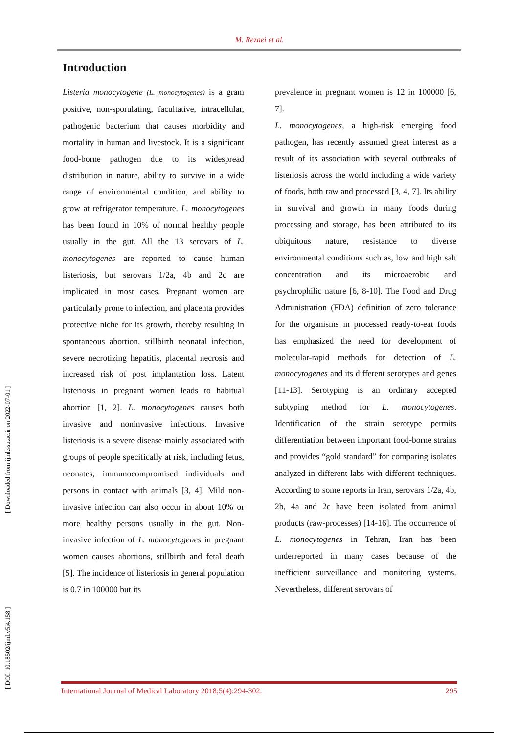M. Rezaei et al.
[ DOI: 10.18502/ijml.v5i4.158 ] [ Downloaded from ijml.ssu.ac.ir on 2022-07-01 ]
Introduction
Listeria monocytogene (L. monocytogenes) is a gram positive, non-sporulating, facultative, intracellular, pathogenic bacterium that causes morbidity and mortality in human and livestock. It is a significant food-borne pathogen due to its widespread distribution in nature, ability to survive in a wide range of environmental condition, and ability to grow at refrigerator temperature. L. monocytogenes has been found in 10% of normal healthy people usually in the gut. All the 13 serovars of L. monocytogenes are reported to cause human listeriosis, but serovars 1/2a, 4b and 2c are implicated in most cases. Pregnant women are particularly prone to infection, and placenta provides protective niche for its growth, thereby resulting in spontaneous abortion, stillbirth neonatal infection, severe necrotizing hepatitis, placental necrosis and increased risk of post implantation loss. Latent listeriosis in pregnant women leads to habitual abortion [1, 2]. L. monocytogenes causes both invasive and noninvasive infections. Invasive listeriosis is a severe disease mainly associated with groups of people specifically at risk, including fetus, neonates, immunocompromised individuals and persons in contact with animals [3, 4]. Mild non-invasive infection can also occur in about 10% or more healthy persons usually in the gut. Non-invasive infection of L. monocytogenes in pregnant women causes abortions, stillbirth and fetal death [5]. The incidence of listeriosis in general population is 0.7 in 100000 but its
prevalence in pregnant women is 12 in 100000 [6, 7].
L. monocytogenes, a high-risk emerging food pathogen, has recently assumed great interest as a result of its association with several outbreaks of listeriosis across the world including a wide variety of foods, both raw and processed [3, 4, 7]. Its ability in survival and growth in many foods during processing and storage, has been attributed to its ubiquitous nature, resistance to diverse environmental conditions such as, low and high salt concentration and its microaerobic and psychrophilic nature [6, 8-10]. The Food and Drug Administration (FDA) definition of zero tolerance for the organisms in processed ready-to-eat foods has emphasized the need for development of molecular-rapid methods for detection of L. monocytogenes and its different serotypes and genes [11-13]. Serotyping is an ordinary accepted subtyping method for L. monocytogenes. Identification of the strain serotype permits differentiation between important food-borne strains and provides “gold standard” for comparing isolates analyzed in different labs with different techniques. According to some reports in Iran, serovars 1/2a, 4b, 2b, 4a and 2c have been isolated from animal products (raw-processes) [14-16]. The occurrence of L. monocytogenes in Tehran, Iran has been underreported in many cases because of the inefficient surveillance and monitoring systems. Nevertheless, different serovars of
International Journal of Medical Laboratory 2018;5(4):294-302. 295